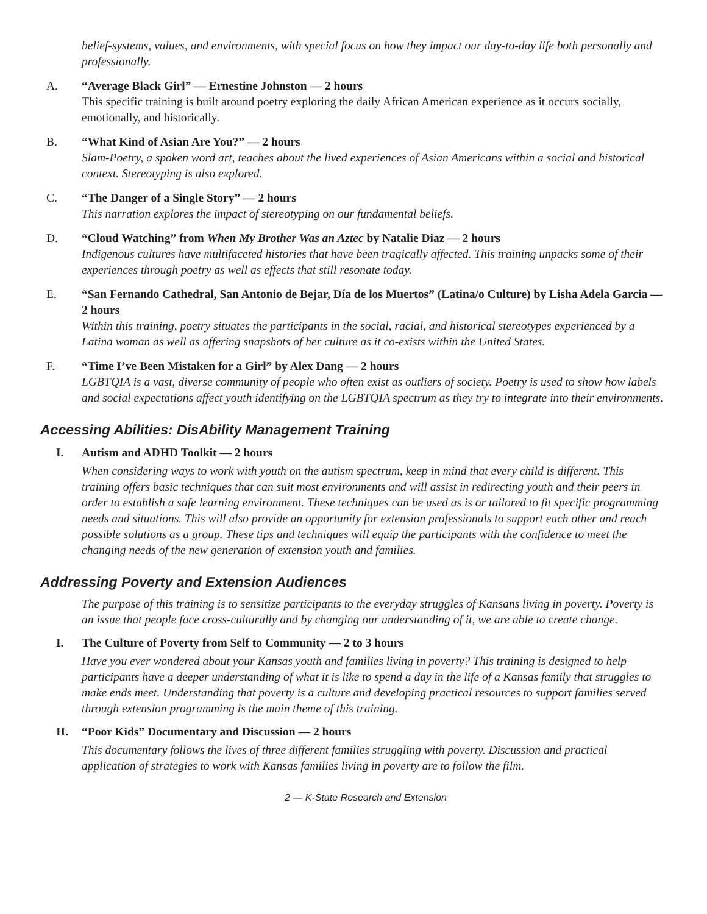belief-systems, values, and environments, with special focus on how they impact our day-to-day life both personally and professionally.
A. “Average Black Girl” — Ernestine Johnston — 2 hours
This specific training is built around poetry exploring the daily African American experience as it occurs socially, emotionally, and historically.
B. “What Kind of Asian Are You?” — 2 hours
Slam-Poetry, a spoken word art, teaches about the lived experiences of Asian Americans within a social and historical context. Stereotyping is also explored.
C. “The Danger of a Single Story” — 2 hours
This narration explores the impact of stereotyping on our fundamental beliefs.
D. “Cloud Watching” from When My Brother Was an Aztec by Natalie Diaz — 2 hours
Indigenous cultures have multifaceted histories that have been tragically affected. This training unpacks some of their experiences through poetry as well as effects that still resonate today.
E. “San Fernando Cathedral, San Antonio de Bejar, Día de los Muertos” (Latina/o Culture) by Lisha Adela Garcia — 2 hours
Within this training, poetry situates the participants in the social, racial, and historical stereotypes experienced by a Latina woman as well as offering snapshots of her culture as it co-exists within the United States.
F. “Time I’ve Been Mistaken for a Girl” by Alex Dang — 2 hours
LGBTQIA is a vast, diverse community of people who often exist as outliers of society. Poetry is used to show how labels and social expectations affect youth identifying on the LGBTQIA spectrum as they try to integrate into their environments.
Accessing Abilities: DisAbility Management Training
I. Autism and ADHD Toolkit — 2 hours
When considering ways to work with youth on the autism spectrum, keep in mind that every child is different. This training offers basic techniques that can suit most environments and will assist in redirecting youth and their peers in order to establish a safe learning environment. These techniques can be used as is or tailored to fit specific programming needs and situations. This will also provide an opportunity for extension professionals to support each other and reach possible solutions as a group. These tips and techniques will equip the participants with the confidence to meet the changing needs of the new generation of extension youth and families.
Addressing Poverty and Extension Audiences
The purpose of this training is to sensitize participants to the everyday struggles of Kansans living in poverty. Poverty is an issue that people face cross-culturally and by changing our understanding of it, we are able to create change.
I. The Culture of Poverty from Self to Community — 2 to 3 hours
Have you ever wondered about your Kansas youth and families living in poverty? This training is designed to help participants have a deeper understanding of what it is like to spend a day in the life of a Kansas family that struggles to make ends meet. Understanding that poverty is a culture and developing practical resources to support families served through extension programming is the main theme of this training.
II. “Poor Kids” Documentary and Discussion — 2 hours
This documentary follows the lives of three different families struggling with poverty. Discussion and practical application of strategies to work with Kansas families living in poverty are to follow the film.
2 — K-State Research and Extension